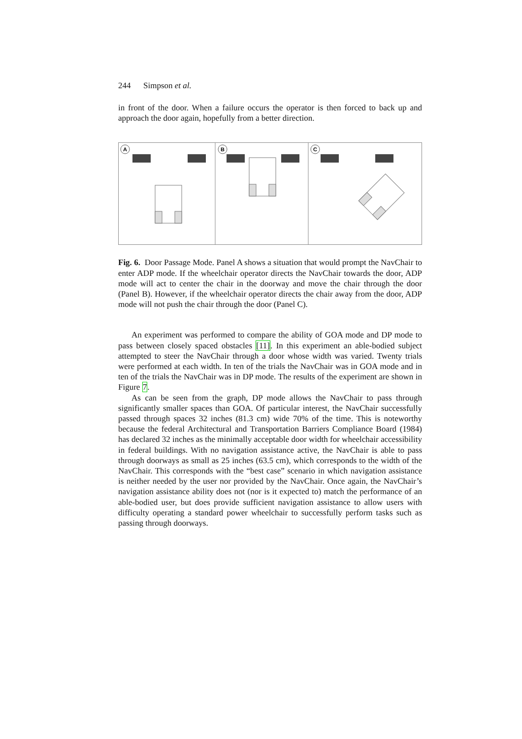244 Simpson et al.
in front of the door. When a failure occurs the operator is then forced to back up and approach the door again, hopefully from a better direction.
A
B
C
Fig. 6. Door Passage Mode. Panel A shows a situation that would prompt the NavChair to enter ADP mode. If the wheelchair operator directs the NavChair towards the door, ADP mode will act to center the chair in the doorway and move the chair through the door (Panel B). However, if the wheelchair operator directs the chair away from the door, ADP mode will not push the chair through the door (Panel C).
An experiment was performed to compare the ability of GOA mode and DP mode to pass between closely spaced obstacles [11]. In this experiment an able-bodied subject attempted to steer the NavChair through a door whose width was varied. Twenty trials were performed at each width. In ten of the trials the NavChair was in GOA mode and in ten of the trials the NavChair was in DP mode. The results of the experiment are shown in Figure 7.
As can be seen from the graph, DP mode allows the NavChair to pass through significantly smaller spaces than GOA. Of particular interest, the NavChair successfully passed through spaces 32 inches (81.3 cm) wide 70% of the time. This is noteworthy because the federal Architectural and Transportation Barriers Compliance Board (1984) has declared 32 inches as the minimally acceptable door width for wheelchair accessibility in federal buildings. With no navigation assistance active, the NavChair is able to pass through doorways as small as 25 inches (63.5 cm), which corresponds to the width of the NavChair. This corresponds with the “best case” scenario in which navigation assistance is neither needed by the user nor provided by the NavChair. Once again, the NavChair’s navigation assistance ability does not (nor is it expected to) match the performance of an able-bodied user, but does provide sufficient navigation assistance to allow users with difficulty operating a standard power wheelchair to successfully perform tasks such as passing through doorways.